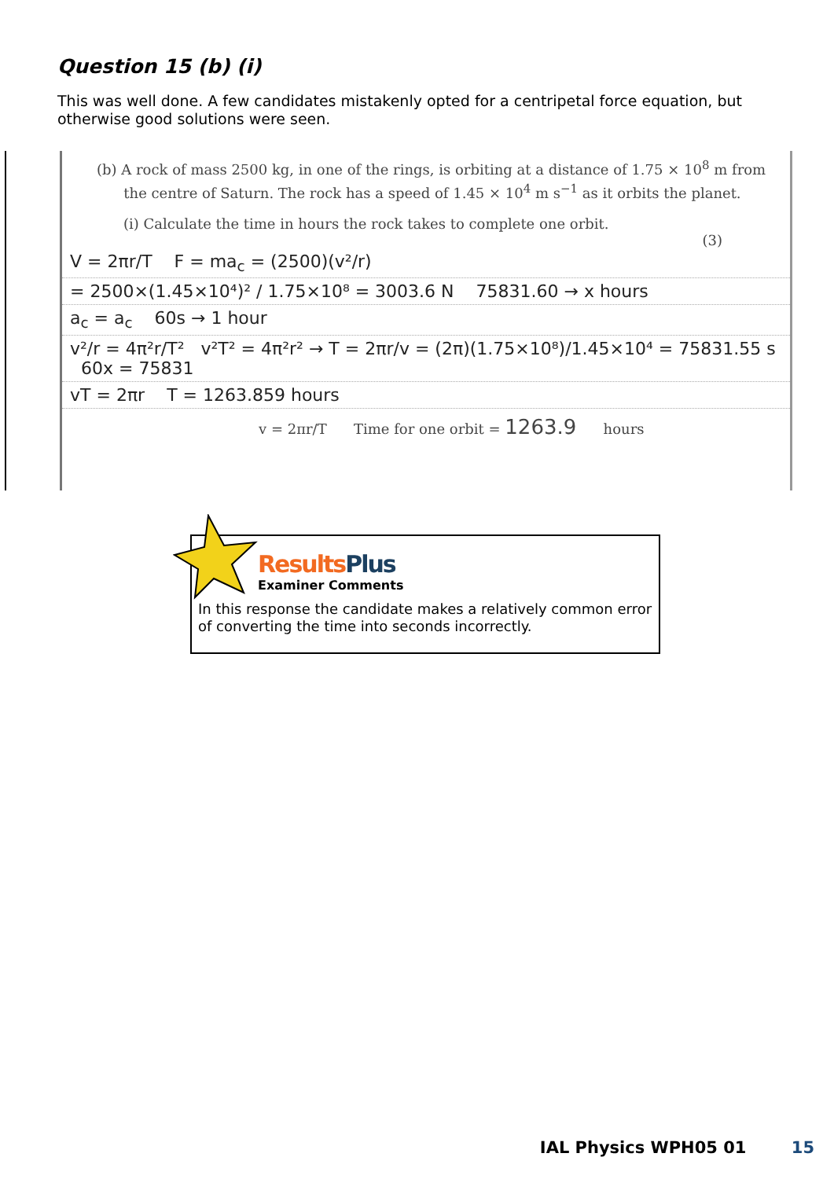Question 15 (b) (i)
This was well done. A few candidates mistakenly opted for a centripetal force equation, but otherwise good solutions were seen.
(b) A rock of mass 2500 kg, in one of the rings, is orbiting at a distance of 1.75 × 10<sup>8</sup> m from
the centre of Saturn. The rock has a speed of 1.45 × 10<sup>4</sup> m s<sup>−1</sup> as it orbits the planet.
(i) Calculate the time in hours the rock takes to complete one orbit.
(3)
V = 2πr/T F = ma<sub>c</sub> = (2500)(v²/r)
= 2500×(1.45×10⁴)² / 1.75×10⁸ = 3003.6 N 75831.60 → x hours
a<sub>c</sub> = a<sub>c</sub> 60s → 1 hour
v²/r = 4π²r/T² v²T² = 4π²r² → T = 2πr/v = (2π)(1.75×10⁸)/1.45×10⁴ = 75831.55 s 60x = 75831
vT = 2πr T = 1263.859 hours
v = 2πr/T Time for one orbit = 1263.9 hours
Results Plus
Examiner Comments
In this response the candidate makes a relatively common error of converting the time into seconds incorrectly.
IAL Physics WPH05 01 15